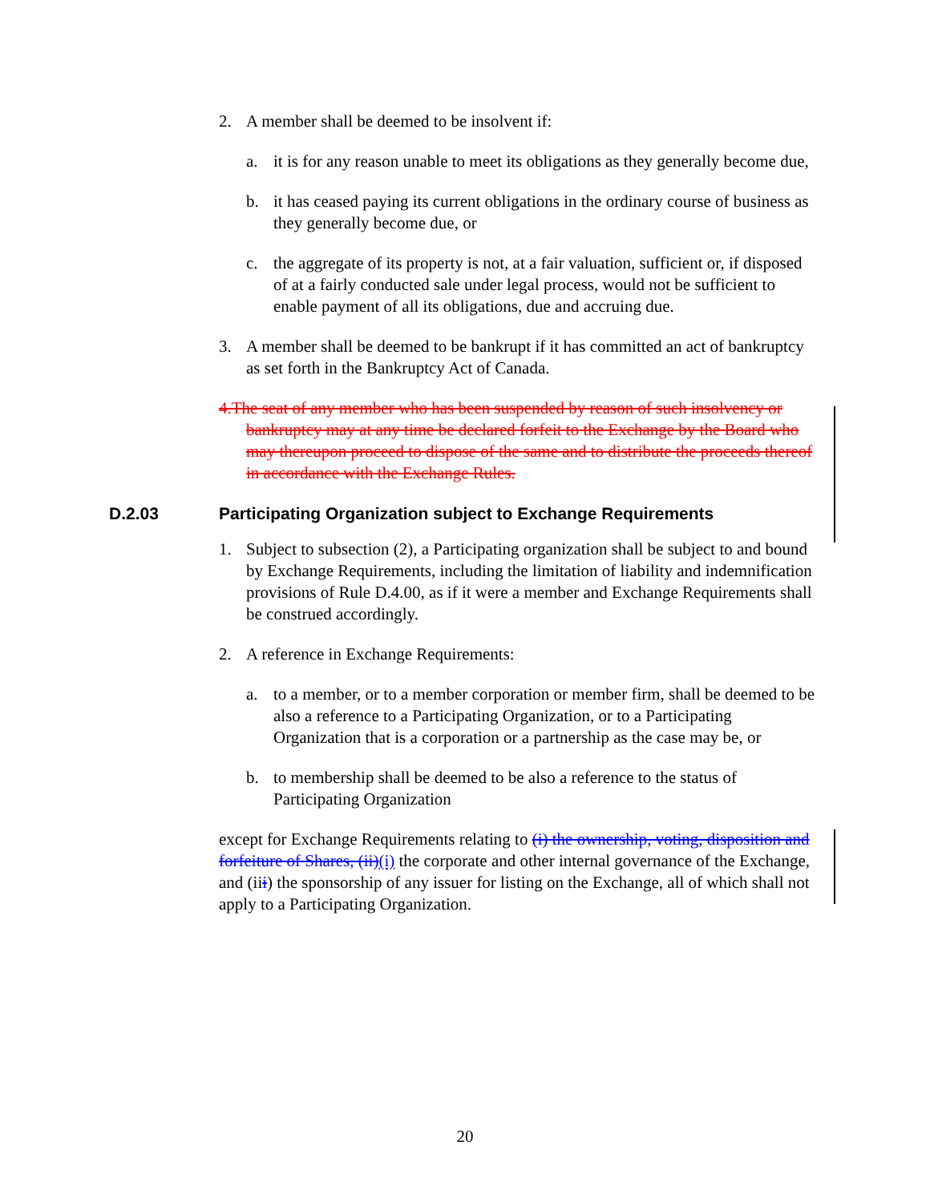2. A member shall be deemed to be insolvent if:
a. it is for any reason unable to meet its obligations as they generally become due,
b. it has ceased paying its current obligations in the ordinary course of business as they generally become due, or
c. the aggregate of its property is not, at a fair valuation, sufficient or, if disposed of at a fairly conducted sale under legal process, would not be sufficient to enable payment of all its obligations, due and accruing due.
3. A member shall be deemed to be bankrupt if it has committed an act of bankruptcy as set forth in the Bankruptcy Act of Canada.
4.The seat of any member who has been suspended by reason of such insolvency or bankruptcy may at any time be declared forfeit to the Exchange by the Board who may thereupon proceed to dispose of the same and to distribute the proceeds thereof in accordance with the Exchange Rules.
D.2.03 Participating Organization subject to Exchange Requirements
1. Subject to subsection (2), a Participating organization shall be subject to and bound by Exchange Requirements, including the limitation of liability and indemnification provisions of Rule D.4.00, as if it were a member and Exchange Requirements shall be construed accordingly.
2. A reference in Exchange Requirements:
a. to a member, or to a member corporation or member firm, shall be deemed to be also a reference to a Participating Organization, or to a Participating Organization that is a corporation or a partnership as the case may be, or
b. to membership shall be deemed to be also a reference to the status of Participating Organization
except for Exchange Requirements relating to (i) the ownership, voting, disposition and forfeiture of Shares, (ii)(i) the corporate and other internal governance of the Exchange, and (iii) the sponsorship of any issuer for listing on the Exchange, all of which shall not apply to a Participating Organization.
20